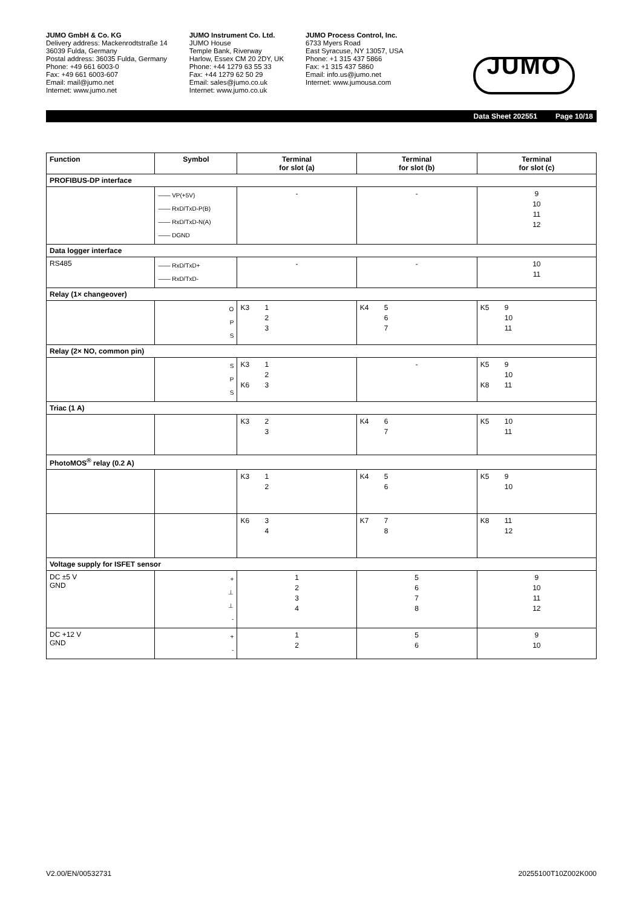JUMO GmbH & Co. KG
Delivery address: Mackenrodtstraße 14
36039 Fulda, Germany
Postal address: 36035 Fulda, Germany
Phone: +49 661 6003-0
Fax: +49 661 6003-607
Email: mail@jumo.net
Internet: www.jumo.net
JUMO Instrument Co. Ltd.
JUMO House
Temple Bank, Riverway
Harlow, Essex CM 20 2DY, UK
Phone: +44 1279 63 55 33
Fax: +44 1279 62 50 29
Email: sales@jumo.co.uk
Internet: www.jumo.co.uk
JUMO Process Control, Inc.
6733 Myers Road
East Syracuse, NY 13057, USA
Phone: +1 315 437 5866
Fax: +1 315 437 5860
Email: info.us@jumo.net
Internet: www.jumousa.com
JUMO
Data Sheet 202551 Page 10/18
| Function | Symbol | Terminal for slot (a) | Terminal for slot (b) | Terminal for slot (c) |
| --- | --- | --- | --- | --- |
| PROFIBUS-DP interface | | | | |
| | —— VP(+5V) —— RxD/TxD-P(B) —— RxD/TxD-N(A) —— DGND | - | - | 9 10 11 12 |
| Data logger interface | | | | |
| RS485 | —— RxD/TxD+ —— RxD/TxD- | - | - | 10 11 |
| Relay (1× changeover) | | | | |
| | O P S | K3 1 2 3 | K4 5 6 7 | K5 9 10 11 |
| Relay (2× NO, common pin) | | | | |
| | S P S | K3 K6 1 2 3 | - | K5 K8 9 10 11 |
| Triac (1 A) | | | | |
| | | K3 2 3 | K4 6 7 | K5 10 11 |
| PhotoMOS<sup>®</sup> relay (0.2 A) | | | | |
| | | K3 1 2 | K4 5 6 | K5 9 10 |
| | | K6 3 4 | K7 7 8 | K8 11 12 |
| Voltage supply for ISFET sensor | | | | |
| DC ±5 V GND | + ⊥ ⊥ - | 1 2 3 4 | 5 6 7 8 | 9 10 11 12 |
| DC +12 V GND | + - | 1 2 | 5 6 | 9 10 |
V2.00/EN/00532731 20255100T10Z002K000